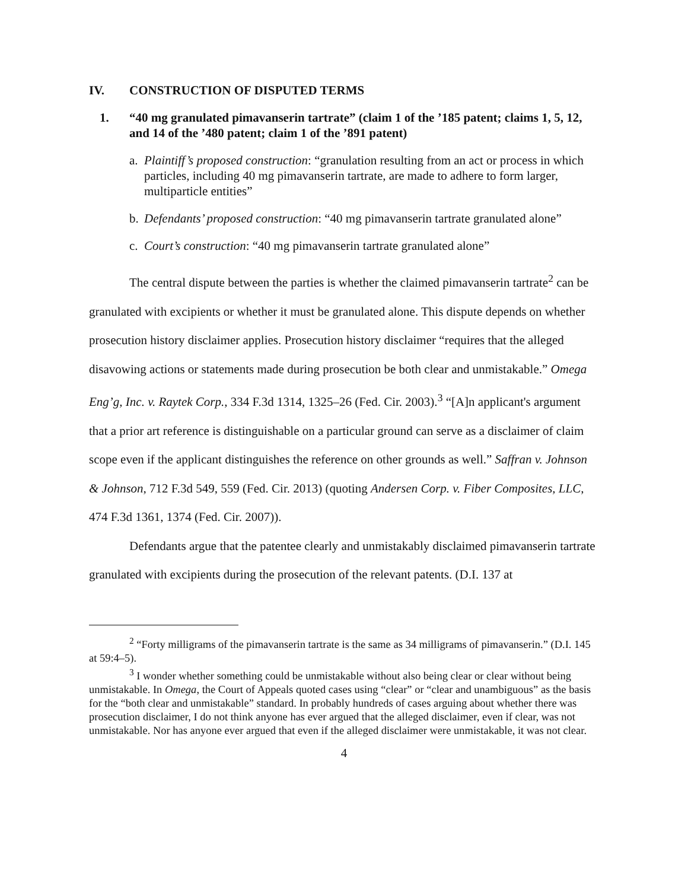IV. CONSTRUCTION OF DISPUTED TERMS
1. “40 mg granulated pimavanserin tartrate” (claim 1 of the ’185 patent; claims 1, 5, 12, and 14 of the ’480 patent; claim 1 of the ’891 patent)
a. Plaintiff’s proposed construction: “granulation resulting from an act or process in which particles, including 40 mg pimavanserin tartrate, are made to adhere to form larger, multiparticle entities”
b. Defendants’ proposed construction: “40 mg pimavanserin tartrate granulated alone”
c. Court’s construction: “40 mg pimavanserin tartrate granulated alone”
The central dispute between the parties is whether the claimed pimavanserin tartrate<sup>2</sup> can be granulated with excipients or whether it must be granulated alone. This dispute depends on whether prosecution history disclaimer applies. Prosecution history disclaimer “requires that the alleged disavowing actions or statements made during prosecution be both clear and unmistakable.” Omega Eng’g, Inc. v. Raytek Corp., 334 F.3d 1314, 1325–26 (Fed. Cir. 2003).<sup>3</sup> “[A]n applicant's argument that a prior art reference is distinguishable on a particular ground can serve as a disclaimer of claim scope even if the applicant distinguishes the reference on other grounds as well.” Saffran v. Johnson & Johnson, 712 F.3d 549, 559 (Fed. Cir. 2013) (quoting Andersen Corp. v. Fiber Composites, LLC, 474 F.3d 1361, 1374 (Fed. Cir. 2007)).
Defendants argue that the patentee clearly and unmistakably disclaimed pimavanserin tartrate granulated with excipients during the prosecution of the relevant patents. (D.I. 137 at
<sup>2</sup> “Forty milligrams of the pimavanserin tartrate is the same as 34 milligrams of pimavanserin.” (D.I. 145 at 59:4–5).
<sup>3</sup> I wonder whether something could be unmistakable without also being clear or clear without being unmistakable. In Omega, the Court of Appeals quoted cases using “clear” or “clear and unambiguous” as the basis for the “both clear and unmistakable” standard. In probably hundreds of cases arguing about whether there was prosecution disclaimer, I do not think anyone has ever argued that the alleged disclaimer, even if clear, was not unmistakable. Nor has anyone ever argued that even if the alleged disclaimer were unmistakable, it was not clear.
4